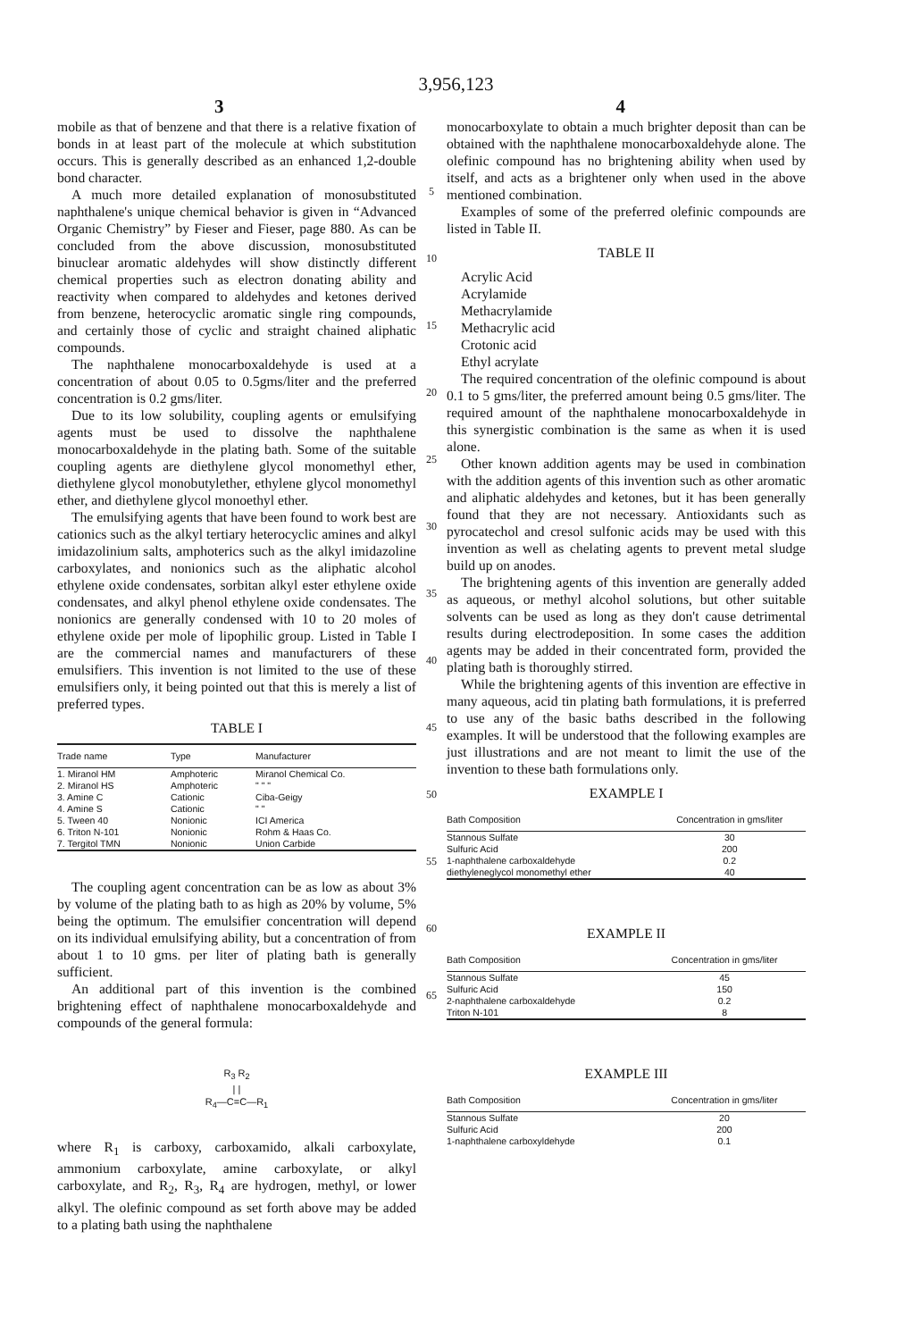3,956,123
3 4
mobile as that of benzene and that there is a relative fixation of bonds in at least part of the molecule at which substitution occurs. This is generally described as an enhanced 1,2-double bond character.
A much more detailed explanation of monosubstituted naphthalene's unique chemical behavior is given in “Advanced Organic Chemistry” by Fieser and Fieser, page 880. As can be concluded from the above discussion, monosubstituted binuclear aromatic aldehydes will show distinctly different chemical properties such as electron donating ability and reactivity when compared to aldehydes and ketones derived from benzene, heterocyclic aromatic single ring compounds, and certainly those of cyclic and straight chained aliphatic compounds.
The naphthalene monocarboxaldehyde is used at a concentration of about 0.05 to 0.5gms/liter and the preferred concentration is 0.2 gms/liter.
Due to its low solubility, coupling agents or emulsifying agents must be used to dissolve the naphthalene monocarboxaldehyde in the plating bath. Some of the suitable coupling agents are diethylene glycol monomethyl ether, diethylene glycol monobutylether, ethylene glycol monomethyl ether, and diethylene glycol monoethyl ether.
The emulsifying agents that have been found to work best are cationics such as the alkyl tertiary heterocyclic amines and alkyl imidazolinium salts, amphoterics such as the alkyl imidazoline carboxylates, and nonionics such as the aliphatic alcohol ethylene oxide condensates, sorbitan alkyl ester ethylene oxide condensates, and alkyl phenol ethylene oxide condensates. The nonionics are generally condensed with 10 to 20 moles of ethylene oxide per mole of lipophilic group. Listed in Table I are the commercial names and manufacturers of these emulsifiers. This invention is not limited to the use of these emulsifiers only, it being pointed out that this is merely a list of preferred types.
TABLE I
| Trade name | Type | Manufacturer |
| --- | --- | --- |
| 1. Miranol HM | Amphoteric | Miranol Chemical Co. |
| 2. Miranol HS | Amphoteric | " " " |
| 3. Amine C | Cationic | Ciba-Geigy |
| 4. Amine S | Cationic | " " |
| 5. Tween 40 | Nonionic | ICI America |
| 6. Triton N-101 | Nonionic | Rohm & Haas Co. |
| 7. Tergitol TMN | Nonionic | Union Carbide |
The coupling agent concentration can be as low as about 3% by volume of the plating bath to as high as 20% by volume, 5% being the optimum. The emulsifier concentration will depend on its individual emulsifying ability, but a concentration of from about 1 to 10 gms. per liter of plating bath is generally sufficient.
An additional part of this invention is the combined brightening effect of naphthalene monocarboxaldehyde and compounds of the general formula:
R<sub>3</sub> R<sub>2</sub>
| |
R<sub>4</sub>—C=C—R<sub>1</sub>
where R<sub>1</sub> is carboxy, carboxamido, alkali carboxylate, ammonium carboxylate, amine carboxylate, or alkyl carboxylate, and R<sub>2</sub>, R<sub>3</sub>, R<sub>4</sub> are hydrogen, methyl, or lower alkyl. The olefinic compound as set forth above may be added to a plating bath using the naphthalene
5
10
15
20
25
30
35
40
45
50
55
60
65
monocarboxylate to obtain a much brighter deposit than can be obtained with the naphthalene monocarboxaldehyde alone. The olefinic compound has no brightening ability when used by itself, and acts as a brightener only when used in the above mentioned combination.
Examples of some of the preferred olefinic compounds are listed in Table II.
TABLE II
Acrylic Acid
Acrylamide
Methacrylamide
Methacrylic acid
Crotonic acid
Ethyl acrylate
The required concentration of the olefinic compound is about 0.1 to 5 gms/liter, the preferred amount being 0.5 gms/liter. The required amount of the naphthalene monocarboxaldehyde in this synergistic combination is the same as when it is used alone.
Other known addition agents may be used in combination with the addition agents of this invention such as other aromatic and aliphatic aldehydes and ketones, but it has been generally found that they are not necessary. Antioxidants such as pyrocatechol and cresol sulfonic acids may be used with this invention as well as chelating agents to prevent metal sludge build up on anodes.
The brightening agents of this invention are generally added as aqueous, or methyl alcohol solutions, but other suitable solvents can be used as long as they don't cause detrimental results during electrodeposition. In some cases the addition agents may be added in their concentrated form, provided the plating bath is thoroughly stirred.
While the brightening agents of this invention are effective in many aqueous, acid tin plating bath formulations, it is preferred to use any of the basic baths described in the following examples. It will be understood that the following examples are just illustrations and are not meant to limit the use of the invention to these bath formulations only.
EXAMPLE I
| Bath Composition | Concentration in gms/liter |
| --- | --- |
| Stannous Sulfate | 30 |
| Sulfuric Acid | 200 |
| 1-naphthalene carboxaldehyde | 0.2 |
| diethyleneglycol monomethyl ether | 40 |
EXAMPLE II
| Bath Composition | Concentration in gms/liter |
| --- | --- |
| Stannous Sulfate | 45 |
| Sulfuric Acid | 150 |
| 2-naphthalene carboxaldehyde | 0.2 |
| Triton N-101 | 8 |
EXAMPLE III
| Bath Composition | Concentration in gms/liter |
| --- | --- |
| Stannous Sulfate | 20 |
| Sulfuric Acid | 200 |
| 1-naphthalene carboxyldehyde | 0.1 |